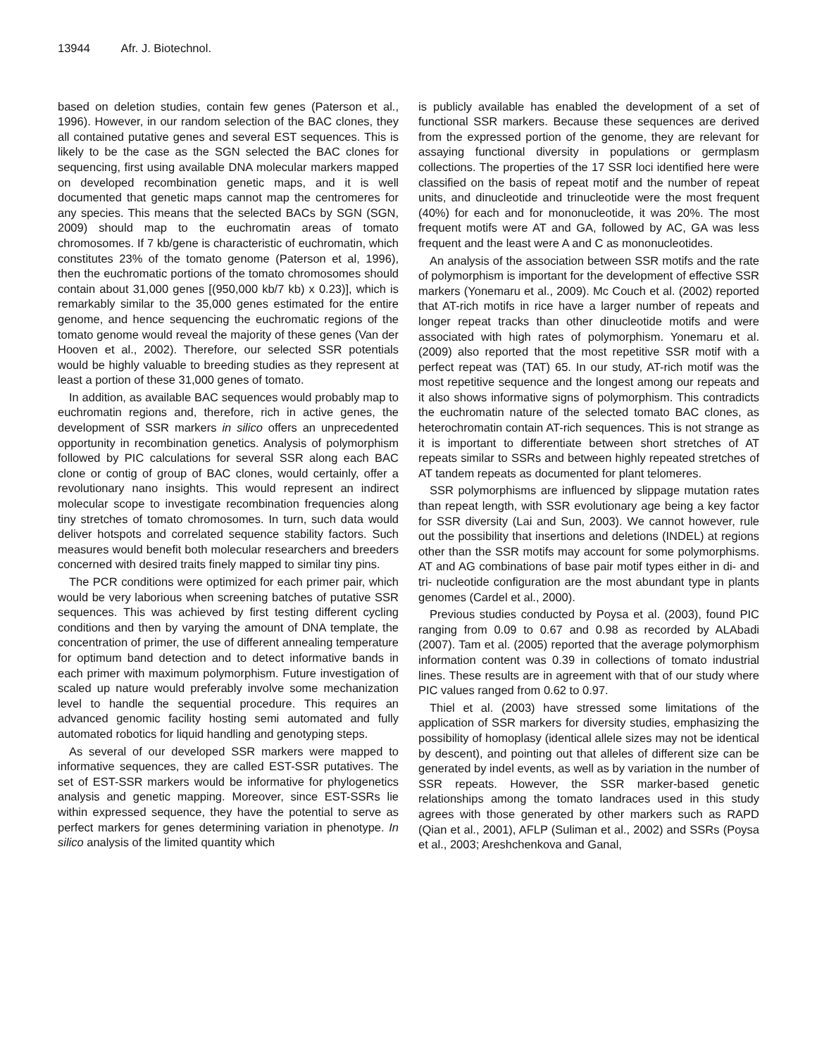13944 Afr. J. Biotechnol.
based on deletion studies, contain few genes (Paterson et al., 1996). However, in our random selection of the BAC clones, they all contained putative genes and several EST sequences. This is likely to be the case as the SGN selected the BAC clones for sequencing, first using available DNA molecular markers mapped on developed recombination genetic maps, and it is well documented that genetic maps cannot map the centromeres for any species. This means that the selected BACs by SGN (SGN, 2009) should map to the euchromatin areas of tomato chromosomes. If 7 kb/gene is characteristic of euchromatin, which constitutes 23% of the tomato genome (Paterson et al, 1996), then the euchromatic portions of the tomato chromosomes should contain about 31,000 genes [(950,000 kb/7 kb) x 0.23)], which is remarkably similar to the 35,000 genes estimated for the entire genome, and hence sequencing the euchromatic regions of the tomato genome would reveal the majority of these genes (Van der Hooven et al., 2002). Therefore, our selected SSR potentials would be highly valuable to breeding studies as they represent at least a portion of these 31,000 genes of tomato.
In addition, as available BAC sequences would probably map to euchromatin regions and, therefore, rich in active genes, the development of SSR markers in silico offers an unprecedented opportunity in recombination genetics. Analysis of polymorphism followed by PIC calculations for several SSR along each BAC clone or contig of group of BAC clones, would certainly, offer a revolutionary nano insights. This would represent an indirect molecular scope to investigate recombination frequencies along tiny stretches of tomato chromosomes. In turn, such data would deliver hotspots and correlated sequence stability factors. Such measures would benefit both molecular researchers and breeders concerned with desired traits finely mapped to similar tiny pins.
The PCR conditions were optimized for each primer pair, which would be very laborious when screening batches of putative SSR sequences. This was achieved by first testing different cycling conditions and then by varying the amount of DNA template, the concentration of primer, the use of different annealing temperature for optimum band detection and to detect informative bands in each primer with maximum polymorphism. Future investigation of scaled up nature would preferably involve some mechanization level to handle the sequential procedure. This requires an advanced genomic facility hosting semi automated and fully automated robotics for liquid handling and genotyping steps.
As several of our developed SSR markers were mapped to informative sequences, they are called EST-SSR putatives. The set of EST-SSR markers would be informative for phylogenetics analysis and genetic mapping. Moreover, since EST-SSRs lie within expressed sequence, they have the potential to serve as perfect markers for genes determining variation in phenotype. In silico analysis of the limited quantity which
is publicly available has enabled the development of a set of functional SSR markers. Because these sequences are derived from the expressed portion of the genome, they are relevant for assaying functional diversity in populations or germplasm collections. The properties of the 17 SSR loci identified here were classified on the basis of repeat motif and the number of repeat units, and dinucleotide and trinucleotide were the most frequent (40%) for each and for mononucleotide, it was 20%. The most frequent motifs were AT and GA, followed by AC, GA was less frequent and the least were A and C as mononucleotides.
An analysis of the association between SSR motifs and the rate of polymorphism is important for the development of effective SSR markers (Yonemaru et al., 2009). Mc Couch et al. (2002) reported that AT-rich motifs in rice have a larger number of repeats and longer repeat tracks than other dinucleotide motifs and were associated with high rates of polymorphism. Yonemaru et al. (2009) also reported that the most repetitive SSR motif with a perfect repeat was (TAT) 65. In our study, AT-rich motif was the most repetitive sequence and the longest among our repeats and it also shows informative signs of polymorphism. This contradicts the euchromatin nature of the selected tomato BAC clones, as heterochromatin contain AT-rich sequences. This is not strange as it is important to differentiate between short stretches of AT repeats similar to SSRs and between highly repeated stretches of AT tandem repeats as documented for plant telomeres.
SSR polymorphisms are influenced by slippage mutation rates than repeat length, with SSR evolutionary age being a key factor for SSR diversity (Lai and Sun, 2003). We cannot however, rule out the possibility that insertions and deletions (INDEL) at regions other than the SSR motifs may account for some polymorphisms. AT and AG combinations of base pair motif types either in di- and tri- nucleotide configuration are the most abundant type in plants genomes (Cardel et al., 2000).
Previous studies conducted by Poysa et al. (2003), found PIC ranging from 0.09 to 0.67 and 0.98 as recorded by ALAbadi (2007). Tam et al. (2005) reported that the average polymorphism information content was 0.39 in collections of tomato industrial lines. These results are in agreement with that of our study where PIC values ranged from 0.62 to 0.97.
Thiel et al. (2003) have stressed some limitations of the application of SSR markers for diversity studies, emphasizing the possibility of homoplasy (identical allele sizes may not be identical by descent), and pointing out that alleles of different size can be generated by indel events, as well as by variation in the number of SSR repeats. However, the SSR marker-based genetic relationships among the tomato landraces used in this study agrees with those generated by other markers such as RAPD (Qian et al., 2001), AFLP (Suliman et al., 2002) and SSRs (Poysa et al., 2003; Areshchenkova and Ganal,